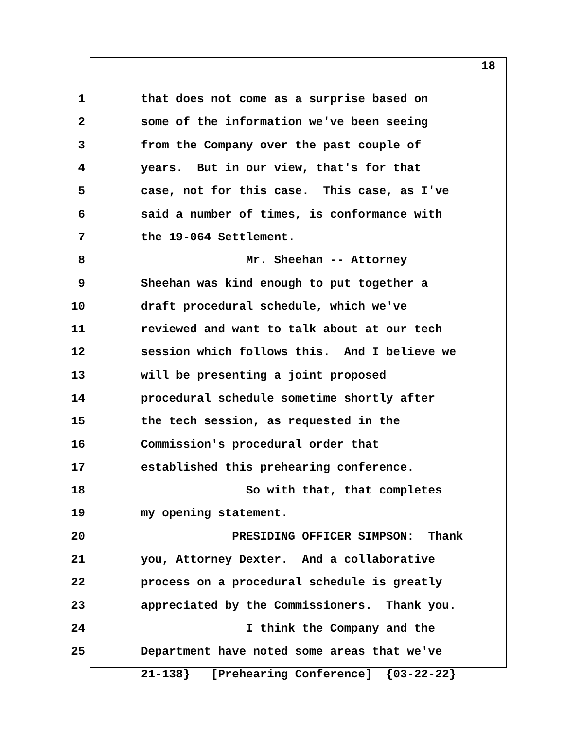18
1 that does not come as a surprise based on
2 some of the information we've been seeing
3 from the Company over the past couple of
4 years. But in our view, that's for that
5 case, not for this case. This case, as I've
6 said a number of times, is conformance with
7 the 19-064 Settlement.
8 Mr. Sheehan -- Attorney
9 Sheehan was kind enough to put together a
10 draft procedural schedule, which we've
11 reviewed and want to talk about at our tech
12 session which follows this. And I believe we
13 will be presenting a joint proposed
14 procedural schedule sometime shortly after
15 the tech session, as requested in the
16 Commission's procedural order that
17 established this prehearing conference.
18 So with that, that completes
19 my opening statement.
20 PRESIDING OFFICER SIMPSON: Thank
21 you, Attorney Dexter. And a collaborative
22 process on a procedural schedule is greatly
23 appreciated by the Commissioners. Thank you.
24 I think the Company and the
25 Department have noted some areas that we've
21-138} [Prehearing Conference] {03-22-22}